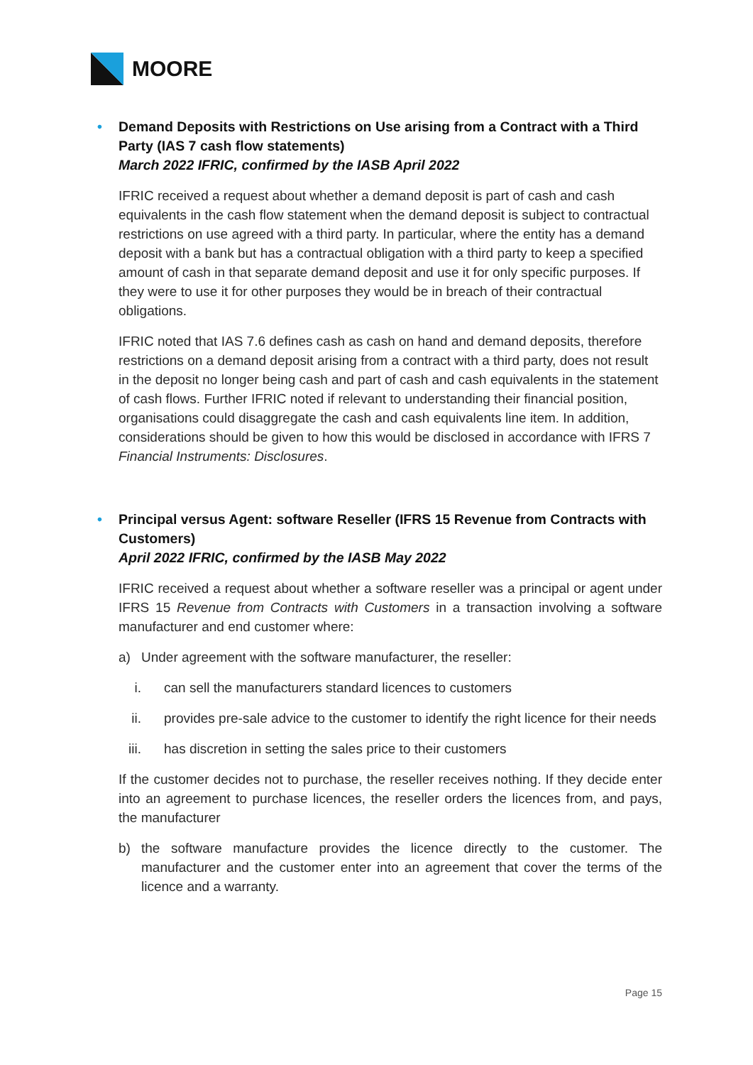MOORE
• Demand Deposits with Restrictions on Use arising from a Contract with a Third Party (IAS 7 cash flow statements)
March 2022 IFRIC, confirmed by the IASB April 2022
IFRIC received a request about whether a demand deposit is part of cash and cash equivalents in the cash flow statement when the demand deposit is subject to contractual restrictions on use agreed with a third party. In particular, where the entity has a demand deposit with a bank but has a contractual obligation with a third party to keep a specified amount of cash in that separate demand deposit and use it for only specific purposes. If they were to use it for other purposes they would be in breach of their contractual obligations.
IFRIC noted that IAS 7.6 defines cash as cash on hand and demand deposits, therefore restrictions on a demand deposit arising from a contract with a third party, does not result in the deposit no longer being cash and part of cash and cash equivalents in the statement of cash flows. Further IFRIC noted if relevant to understanding their financial position, organisations could disaggregate the cash and cash equivalents line item. In addition, considerations should be given to how this would be disclosed in accordance with IFRS 7 Financial Instruments: Disclosures.
• Principal versus Agent: software Reseller (IFRS 15 Revenue from Contracts with Customers)
April 2022 IFRIC, confirmed by the IASB May 2022
IFRIC received a request about whether a software reseller was a principal or agent under IFRS 15 Revenue from Contracts with Customers in a transaction involving a software manufacturer and end customer where:
a) Under agreement with the software manufacturer, the reseller:
i. can sell the manufacturers standard licences to customers
ii. provides pre-sale advice to the customer to identify the right licence for their needs
iii. has discretion in setting the sales price to their customers
If the customer decides not to purchase, the reseller receives nothing. If they decide enter into an agreement to purchase licences, the reseller orders the licences from, and pays, the manufacturer
b) the software manufacture provides the licence directly to the customer. The manufacturer and the customer enter into an agreement that cover the terms of the licence and a warranty.
Page 15